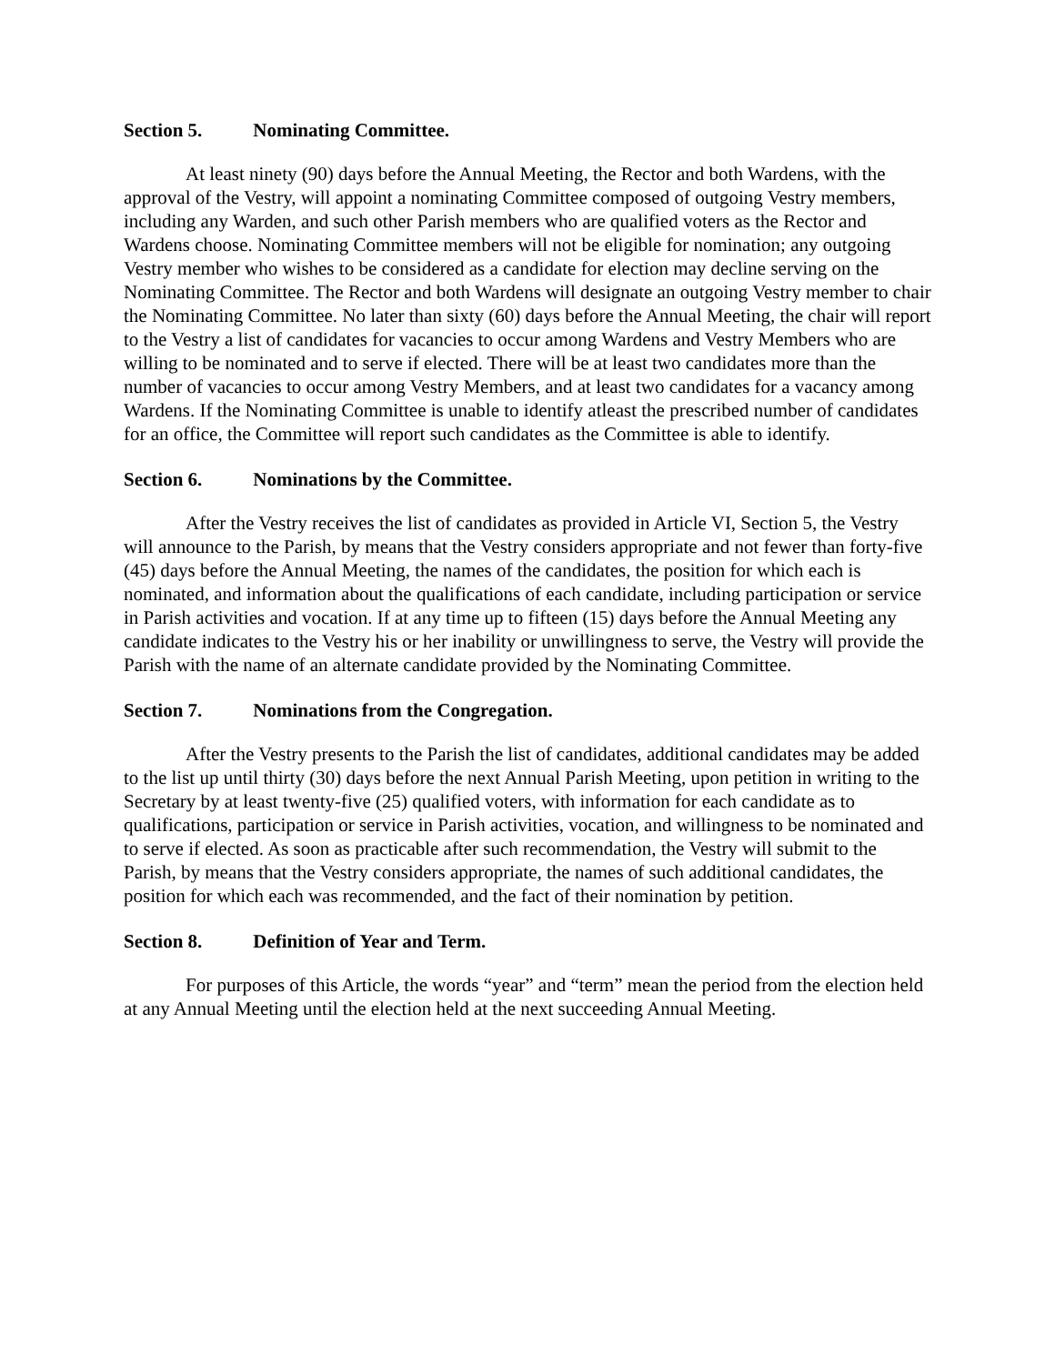Section 5. Nominating Committee.
At least ninety (90) days before the Annual Meeting, the Rector and both Wardens, with the approval of the Vestry, will appoint a nominating Committee composed of outgoing Vestry members, including any Warden, and such other Parish members who are qualified voters as the Rector and Wardens choose. Nominating Committee members will not be eligible for nomination; any outgoing Vestry member who wishes to be considered as a candidate for election may decline serving on the Nominating Committee. The Rector and both Wardens will designate an outgoing Vestry member to chair the Nominating Committee. No later than sixty (60) days before the Annual Meeting, the chair will report to the Vestry a list of candidates for vacancies to occur among Wardens and Vestry Members who are willing to be nominated and to serve if elected. There will be at least two candidates more than the number of vacancies to occur among Vestry Members, and at least two candidates for a vacancy among Wardens. If the Nominating Committee is unable to identify atleast the prescribed number of candidates for an office, the Committee will report such candidates as the Committee is able to identify.
Section 6. Nominations by the Committee.
After the Vestry receives the list of candidates as provided in Article VI, Section 5, the Vestry will announce to the Parish, by means that the Vestry considers appropriate and not fewer than forty-five (45) days before the Annual Meeting, the names of the candidates, the position for which each is nominated, and information about the qualifications of each candidate, including participation or service in Parish activities and vocation. If at any time up to fifteen (15) days before the Annual Meeting any candidate indicates to the Vestry his or her inability or unwillingness to serve, the Vestry will provide the Parish with the name of an alternate candidate provided by the Nominating Committee.
Section 7. Nominations from the Congregation.
After the Vestry presents to the Parish the list of candidates, additional candidates may be added to the list up until thirty (30) days before the next Annual Parish Meeting, upon petition in writing to the Secretary by at least twenty-five (25) qualified voters, with information for each candidate as to qualifications, participation or service in Parish activities, vocation, and willingness to be nominated and to serve if elected. As soon as practicable after such recommendation, the Vestry will submit to the Parish, by means that the Vestry considers appropriate, the names of such additional candidates, the position for which each was recommended, and the fact of their nomination by petition.
Section 8. Definition of Year and Term.
For purposes of this Article, the words “year” and “term” mean the period from the election held at any Annual Meeting until the election held at the next succeeding Annual Meeting.